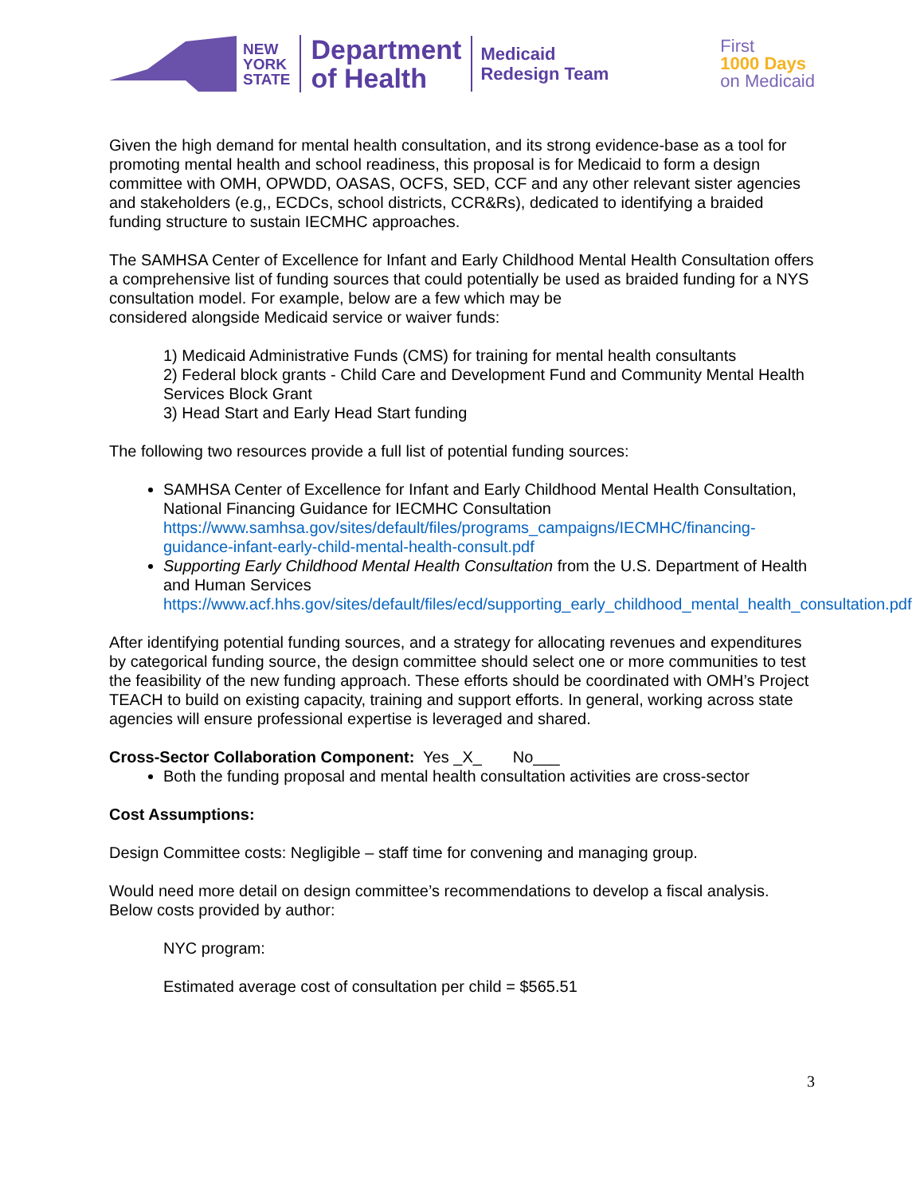NEW
YORK
STATE
Department
of Health
Medicaid
Redesign Team
First
1000 Days
on Medicaid
Given the high demand for mental health consultation, and its strong evidence-base as a tool for promoting mental health and school readiness, this proposal is for Medicaid to form a design committee with OMH, OPWDD, OASAS, OCFS, SED, CCF and any other relevant sister agencies and stakeholders (e.g,, ECDCs, school districts, CCR&Rs), dedicated to identifying a braided funding structure to sustain IECMHC approaches.
The SAMHSA Center of Excellence for Infant and Early Childhood Mental Health Consultation offers a comprehensive list of funding sources that could potentially be used as braided funding for a NYS consultation model. For example, below are a few which may be
considered alongside Medicaid service or waiver funds:
1) Medicaid Administrative Funds (CMS) for training for mental health consultants
2) Federal block grants - Child Care and Development Fund and Community Mental Health Services Block Grant
3) Head Start and Early Head Start funding
The following two resources provide a full list of potential funding sources:
SAMHSA Center of Excellence for Infant and Early Childhood Mental Health Consultation, National Financing Guidance for IECMHC Consultation https://www.samhsa.gov/sites/default/files/programs_campaigns/IECMHC/financing-guidance-infant-early-child-mental-health-consult.pdf
Supporting Early Childhood Mental Health Consultation from the U.S. Department of Health and Human Services https://www.acf.hhs.gov/sites/default/files/ecd/supporting_early_childhood_mental_health_consultation.pdf
After identifying potential funding sources, and a strategy for allocating revenues and expenditures by categorical funding source, the design committee should select one or more communities to test the feasibility of the new funding approach. These efforts should be coordinated with OMH’s Project TEACH to build on existing capacity, training and support efforts. In general, working across state agencies will ensure professional expertise is leveraged and shared.
Cross-Sector Collaboration Component: Yes _X_ No___
Both the funding proposal and mental health consultation activities are cross-sector
Cost Assumptions:
Design Committee costs: Negligible – staff time for convening and managing group.
Would need more detail on design committee’s recommendations to develop a fiscal analysis. Below costs provided by author:
NYC program:
Estimated average cost of consultation per child = $565.51
3